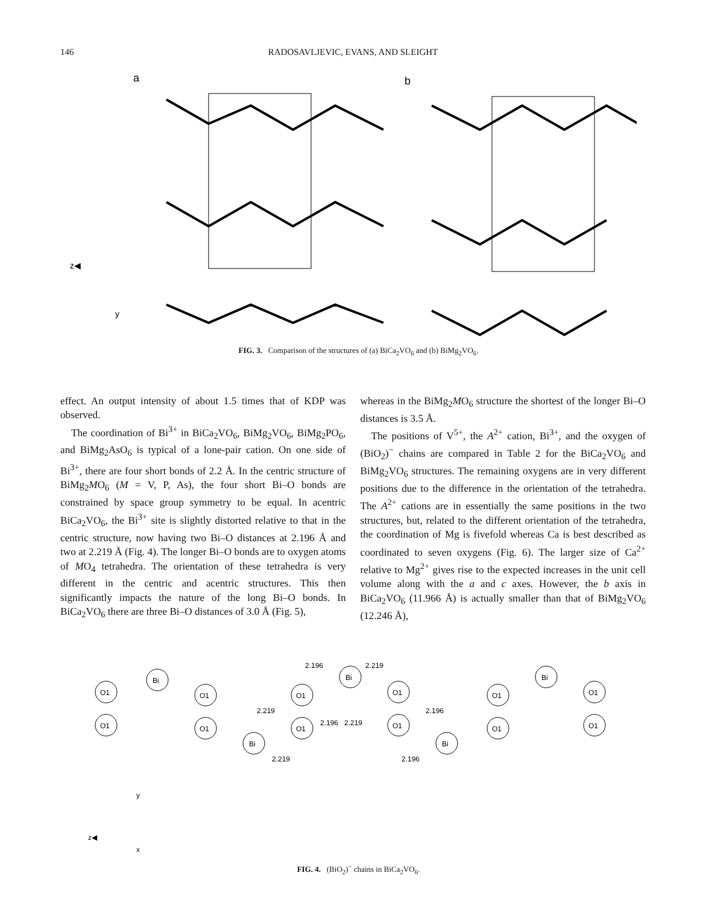146 RADOSAVLJEVIC, EVANS, AND SLEIGHT
a
b
z◀
y
FIG. 3. Comparison of the structures of (a) BiCa<sub>2</sub>VO<sub>6</sub> and (b) BiMg<sub>2</sub>VO<sub>6</sub>.
effect. An output intensity of about 1.5 times that of KDP was observed.
The coordination of Bi<sup>3+</sup> in BiCa<sub>2</sub>VO<sub>6</sub>, BiMg<sub>2</sub>VO<sub>6</sub>, BiMg<sub>2</sub>PO<sub>6</sub>, and BiMg<sub>2</sub>AsO<sub>6</sub> is typical of a lone-pair cation. On one side of Bi<sup>3+</sup>, there are four short bonds of 2.2 Å. In the centric structure of BiMg<sub>2</sub>MO<sub>6</sub> (M = V, P, As), the four short Bi–O bonds are constrained by space group symmetry to be equal. In acentric BiCa<sub>2</sub>VO<sub>6</sub>, the Bi<sup>3+</sup> site is slightly distorted relative to that in the centric structure, now having two Bi–O distances at 2.196 Å and two at 2.219 Å (Fig. 4). The longer Bi–O bonds are to oxygen atoms of MO<sub>4</sub> tetrahedra. The orientation of these tetrahedra is very different in the centric and acentric structures. This then significantly impacts the nature of the long Bi–O bonds. In BiCa<sub>2</sub>VO<sub>6</sub> there are three Bi–O distances of 3.0 Å (Fig. 5),
whereas in the BiMg<sub>2</sub>MO<sub>6</sub> structure the shortest of the longer Bi–O distances is 3.5 Å.
The positions of V<sup>5+</sup>, the A<sup>2+</sup> cation, Bi<sup>3+</sup>, and the oxygen of (BiO<sub>2</sub>)<sup>−</sup> chains are compared in Table 2 for the BiCa<sub>2</sub>VO<sub>6</sub> and BiMg<sub>2</sub>VO<sub>6</sub> structures. The remaining oxygens are in very different positions due to the difference in the orientation of the tetrahedra. The A<sup>2+</sup> cations are in essentially the same positions in the two structures, but, related to the different orientation of the tetrahedra, the coordination of Mg is fivefold whereas Ca is best described as coordinated to seven oxygens (Fig. 6). The larger size of Ca<sup>2+</sup> relative to Mg<sup>2+</sup> gives rise to the expected increases in the unit cell volume along with the a and c axes. However, the b axis in BiCa<sub>2</sub>VO<sub>6</sub> (11.966 Å) is actually smaller than that of BiMg<sub>2</sub>VO<sub>6</sub> (12.246 Å),
O1
O1
Bi
O1
O1
Bi
O1
O1
Bi
O1
O1
Bi
O1
O1
Bi
O1
O1
2.196
2.219
2.219
2.196
2.219
2.196
2.219
2.196
y
z◀
x
FIG. 4. (BiO<sub>2</sub>)<sup>−</sup> chains in BiCa<sub>2</sub>VO<sub>6</sub>.